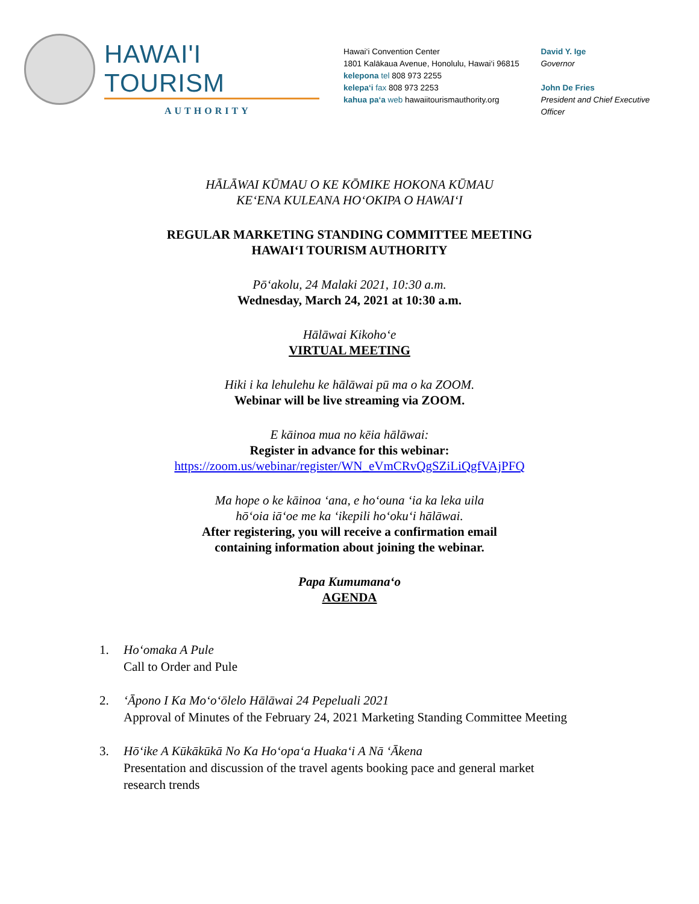HAWAI'I TOURISM
AUTHORITY
Hawai‘i Convention Center
1801 Kalākaua Avenue, Honolulu, Hawai‘i 96815
kelepona tel 808 973 2255
kelepa‘i fax 808 973 2253
kahua pa‘a web hawaiitourismauthority.org
David Y. Ige
Governor
John De Fries
President and Chief Executive Officer
HĀLĀWAI KŪMAU O KE KŌMIKE HOKONA KŪMAU
KE‘ENA KULEANA HO‘OKIPA O HAWAI‘I
REGULAR MARKETING STANDING COMMITTEE MEETING
HAWAI‘I TOURISM AUTHORITY
Pō‘akolu, 24 Malaki 2021, 10:30 a.m.
Wednesday, March 24, 2021 at 10:30 a.m.
Hālāwai Kikoho‘e
VIRTUAL MEETING
Hiki i ka lehulehu ke hālāwai pū ma o ka ZOOM.
Webinar will be live streaming via ZOOM.
E kāinoa mua no kēia hālāwai:
Register in advance for this webinar:
https://zoom.us/webinar/register/WN_eVmCRvQgSZiLiQgfVAjPFQ
Ma hope o ke kāinoa ‘ana, e ho‘ouna ‘ia ka leka uila
hō‘oia iā‘oe me ka ‘ikepili ho‘oku‘i hālāwai.
After registering, you will receive a confirmation email
containing information about joining the webinar.
Papa Kumumana‘o
AGENDA
1. Ho‘omaka A Pule
Call to Order and Pule
2. ‘Āpono I Ka Mo‘o‘ōlelo Hālāwai 24 Pepeluali 2021
Approval of Minutes of the February 24, 2021 Marketing Standing Committee Meeting
3. Hō‘ike A Kūkākūkā No Ka Ho‘opa‘a Huaka‘i A Nā ‘Ākena
Presentation and discussion of the travel agents booking pace and general market
research trends